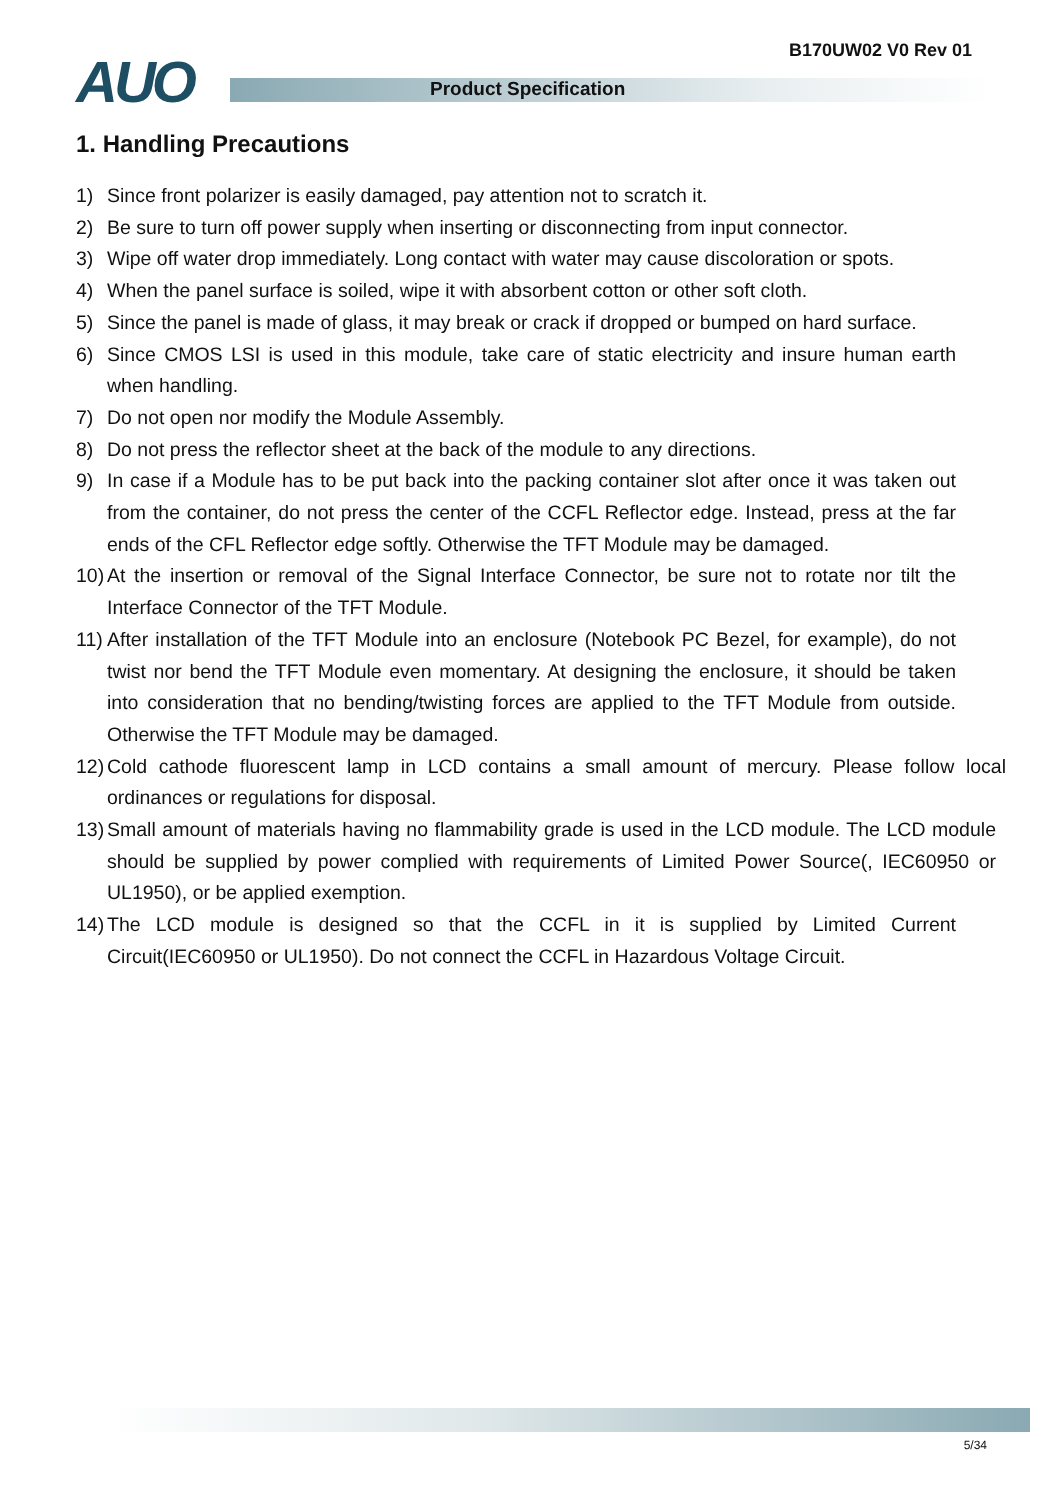B170UW02 V0 Rev 01 AUO Product Specification
1. Handling Precautions
1) Since front polarizer is easily damaged, pay attention not to scratch it.
2) Be sure to turn off power supply when inserting or disconnecting from input connector.
3) Wipe off water drop immediately. Long contact with water may cause discoloration or spots.
4) When the panel surface is soiled, wipe it with absorbent cotton or other soft cloth.
5) Since the panel is made of glass, it may break or crack if dropped or bumped on hard surface.
6) Since CMOS LSI is used in this module, take care of static electricity and insure human earth when handling.
7) Do not open nor modify the Module Assembly.
8) Do not press the reflector sheet at the back of the module to any directions.
9) In case if a Module has to be put back into the packing container slot after once it was taken out from the container, do not press the center of the CCFL Reflector edge. Instead, press at the far ends of the CFL Reflector edge softly. Otherwise the TFT Module may be damaged.
10) At the insertion or removal of the Signal Interface Connector, be sure not to rotate nor tilt the Interface Connector of the TFT Module.
11) After installation of the TFT Module into an enclosure (Notebook PC Bezel, for example), do not twist nor bend the TFT Module even momentary. At designing the enclosure, it should be taken into consideration that no bending/twisting forces are applied to the TFT Module from outside. Otherwise the TFT Module may be damaged.
12) Cold cathode fluorescent lamp in LCD contains a small amount of mercury. Please follow local ordinances or regulations for disposal.
13) Small amount of materials having no flammability grade is used in the LCD module. The LCD module should be supplied by power complied with requirements of Limited Power Source(, IEC60950 or UL1950), or be applied exemption.
14) The LCD module is designed so that the CCFL in it is supplied by Limited Current Circuit(IEC60950 or UL1950). Do not connect the CCFL in Hazardous Voltage Circuit.
5/34